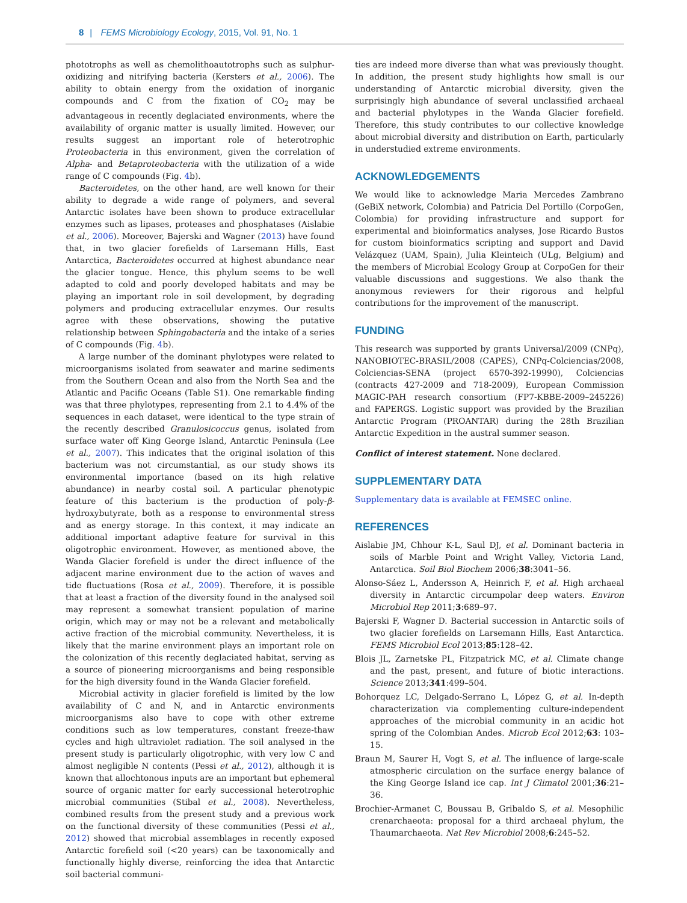8 | FEMS Microbiology Ecology, 2015, Vol. 91, No. 1
phototrophs as well as chemolithoautotrophs such as sulphur-oxidizing and nitrifying bacteria (Kersters et al., 2006). The ability to obtain energy from the oxidation of inorganic compounds and C from the fixation of CO<sub>2</sub> may be advantageous in recently deglaciated environments, where the availability of organic matter is usually limited. However, our results suggest an important role of heterotrophic Proteobacteria in this environment, given the correlation of Alpha- and Betaproteobacteria with the utilization of a wide range of C compounds (Fig. 4b).
Bacteroidetes, on the other hand, are well known for their ability to degrade a wide range of polymers, and several Antarctic isolates have been shown to produce extracellular enzymes such as lipases, proteases and phosphatases (Aislabie et al., 2006). Moreover, Bajerski and Wagner (2013) have found that, in two glacier forefields of Larsemann Hills, East Antarctica, Bacteroidetes occurred at highest abundance near the glacier tongue. Hence, this phylum seems to be well adapted to cold and poorly developed habitats and may be playing an important role in soil development, by degrading polymers and producing extracellular enzymes. Our results agree with these observations, showing the putative relationship between Sphingobacteria and the intake of a series of C compounds (Fig. 4b).
A large number of the dominant phylotypes were related to microorganisms isolated from seawater and marine sediments from the Southern Ocean and also from the North Sea and the Atlantic and Pacific Oceans (Table S1). One remarkable finding was that three phylotypes, representing from 2.1 to 4.4% of the sequences in each dataset, were identical to the type strain of the recently described Granulosicoccus genus, isolated from surface water off King George Island, Antarctic Peninsula (Lee et al., 2007). This indicates that the original isolation of this bacterium was not circumstantial, as our study shows its environmental importance (based on its high relative abundance) in nearby costal soil. A particular phenotypic feature of this bacterium is the production of poly-β-hydroxybutyrate, both as a response to environmental stress and as energy storage. In this context, it may indicate an additional important adaptive feature for survival in this oligotrophic environment. However, as mentioned above, the Wanda Glacier forefield is under the direct influence of the adjacent marine environment due to the action of waves and tide fluctuations (Rosa et al., 2009). Therefore, it is possible that at least a fraction of the diversity found in the analysed soil may represent a somewhat transient population of marine origin, which may or may not be a relevant and metabolically active fraction of the microbial community. Nevertheless, it is likely that the marine environment plays an important role on the colonization of this recently deglaciated habitat, serving as a source of pioneering microorganisms and being responsible for the high diversity found in the Wanda Glacier forefield.
Microbial activity in glacier forefield is limited by the low availability of C and N, and in Antarctic environments microorganisms also have to cope with other extreme conditions such as low temperatures, constant freeze-thaw cycles and high ultraviolet radiation. The soil analysed in the present study is particularly oligotrophic, with very low C and almost negligible N contents (Pessi et al., 2012), although it is known that allochtonous inputs are an important but ephemeral source of organic matter for early successional heterotrophic microbial communities (Stibal et al., 2008). Nevertheless, combined results from the present study and a previous work on the functional diversity of these communities (Pessi et al., 2012) showed that microbial assemblages in recently exposed Antarctic forefield soil (<20 years) can be taxonomically and functionally highly diverse, reinforcing the idea that Antarctic soil bacterial communi-
ties are indeed more diverse than what was previously thought. In addition, the present study highlights how small is our understanding of Antarctic microbial diversity, given the surprisingly high abundance of several unclassified archaeal and bacterial phylotypes in the Wanda Glacier forefield. Therefore, this study contributes to our collective knowledge about microbial diversity and distribution on Earth, particularly in understudied extreme environments.
ACKNOWLEDGEMENTS
We would like to acknowledge Maria Mercedes Zambrano (GeBiX network, Colombia) and Patricia Del Portillo (CorpoGen, Colombia) for providing infrastructure and support for experimental and bioinformatics analyses, Jose Ricardo Bustos for custom bioinformatics scripting and support and David Velázquez (UAM, Spain), Julia Kleinteich (ULg, Belgium) and the members of Microbial Ecology Group at CorpoGen for their valuable discussions and suggestions. We also thank the anonymous reviewers for their rigorous and helpful contributions for the improvement of the manuscript.
FUNDING
This research was supported by grants Universal/2009 (CNPq), NANOBIOTEC-BRASIL/2008 (CAPES), CNPq-Colciencias/2008, Colciencias-SENA (project 6570-392-19990), Colciencias (contracts 427-2009 and 718-2009), European Commission MAGIC-PAH research consortium (FP7-KBBE-2009–245226) and FAPERGS. Logistic support was provided by the Brazilian Antarctic Program (PROANTAR) during the 28th Brazilian Antarctic Expedition in the austral summer season.
Conflict of interest statement. None declared.
SUPPLEMENTARY DATA
Supplementary data is available at FEMSEC online.
REFERENCES
Aislabie JM, Chhour K-L, Saul DJ, et al. Dominant bacteria in soils of Marble Point and Wright Valley, Victoria Land, Antarctica. Soil Biol Biochem 2006;38:3041–56.
Alonso-Sáez L, Andersson A, Heinrich F, et al. High archaeal diversity in Antarctic circumpolar deep waters. Environ Microbiol Rep 2011;3:689–97.
Bajerski F, Wagner D. Bacterial succession in Antarctic soils of two glacier forefields on Larsemann Hills, East Antarctica. FEMS Microbiol Ecol 2013;85:128–42.
Blois JL, Zarnetske PL, Fitzpatrick MC, et al. Climate change and the past, present, and future of biotic interactions. Science 2013;341:499–504.
Bohorquez LC, Delgado-Serrano L, López G, et al. In-depth characterization via complementing culture-independent approaches of the microbial community in an acidic hot spring of the Colombian Andes. Microb Ecol 2012;63: 103–15.
Braun M, Saurer H, Vogt S, et al. The influence of large-scale atmospheric circulation on the surface energy balance of the King George Island ice cap. Int J Climatol 2001;36:21–36.
Brochier-Armanet C, Boussau B, Gribaldo S, et al. Mesophilic crenarchaeota: proposal for a third archaeal phylum, the Thaumarchaeota. Nat Rev Microbiol 2008;6:245–52.